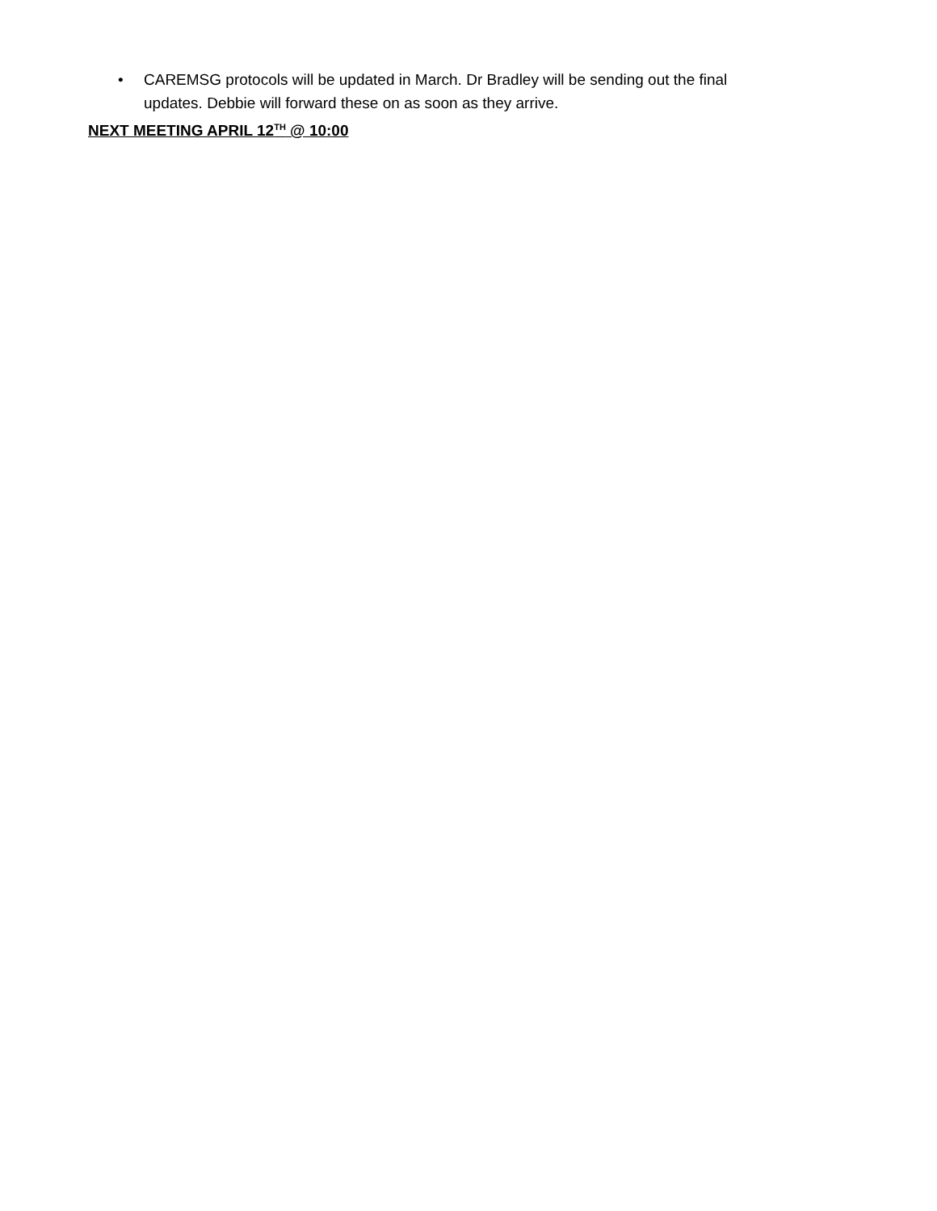• CAREMSG protocols will be updated in March. Dr Bradley will be sending out the final updates. Debbie will forward these on as soon as they arrive.
NEXT MEETING APRIL 12<sup>TH</sup> @ 10:00